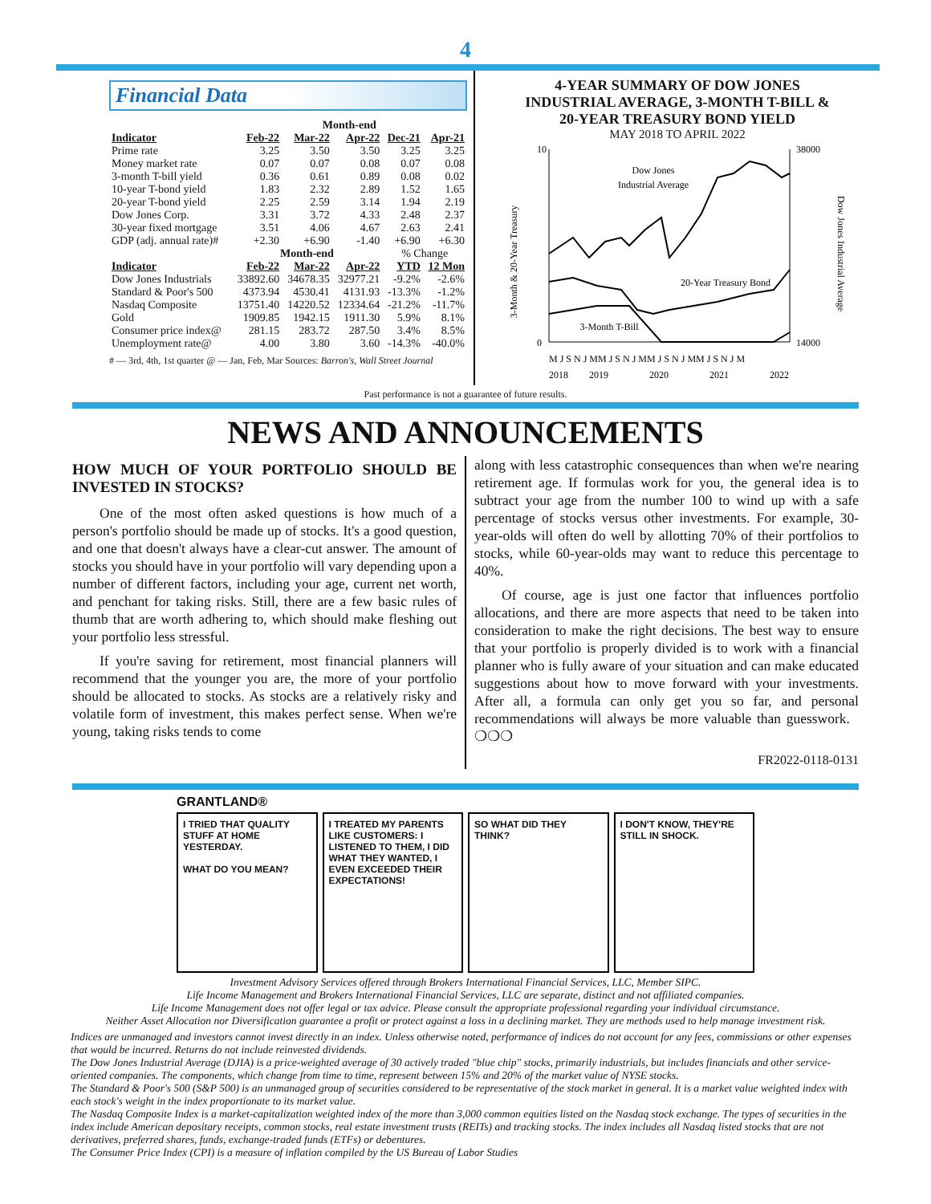4
Financial Data
| | Month-end | | | | |
| --- | --- | --- | --- | --- | --- |
| Indicator | Feb-22 | Mar-22 | Apr-22 | Dec-21 | Apr-21 |
| Prime rate | 3.25 | 3.50 | 3.50 | 3.25 | 3.25 |
| Money market rate | 0.07 | 0.07 | 0.08 | 0.07 | 0.08 |
| 3-month T-bill yield | 0.36 | 0.61 | 0.89 | 0.08 | 0.02 |
| 10-year T-bond yield | 1.83 | 2.32 | 2.89 | 1.52 | 1.65 |
| 20-year T-bond yield | 2.25 | 2.59 | 3.14 | 1.94 | 2.19 |
| Dow Jones Corp. | 3.31 | 3.72 | 4.33 | 2.48 | 2.37 |
| 30-year fixed mortgage | 3.51 | 4.06 | 4.67 | 2.63 | 2.41 |
| GDP (adj. annual rate)# | +2.30 | +6.90 | -1.40 | +6.90 | +6.30 |
| | Month-end | | | % Change | |
| Indicator | Feb-22 | Mar-22 | Apr-22 | YTD | 12 Mon |
| Dow Jones Industrials | 33892.60 | 34678.35 | 32977.21 | -9.2% | -2.6% |
| Standard & Poor's 500 | 4373.94 | 4530.41 | 4131.93 | -13.3% | -1.2% |
| Nasdaq Composite | 13751.40 | 14220.52 | 12334.64 | -21.2% | -11.7% |
| Gold | 1909.85 | 1942.15 | 1911.30 | 5.9% | 8.1% |
| Consumer price index@ | 281.15 | 283.72 | 287.50 | 3.4% | 8.5% |
| Unemployment rate@ | 4.00 | 3.80 | 3.60 | -14.3% | -40.0% |
# — 3rd, 4th, 1st quarter @ — Jan, Feb, Mar Sources: Barron's, Wall Street Journal
4-YEAR SUMMARY OF DOW JONES
INDUSTRIAL AVERAGE, 3-MONTH T-BILL &
20-YEAR TREASURY BOND YIELD
MAY 2018 TO APRIL 2022
3-Month & 20-Year Treasury
Dow Jones Industrial Average
10
0
38000
14000
Dow Jones
Industrial Average
20-Year Treasury Bond
3-Month T-Bill
M J S N J MM J S N J MM J S N J MM J S N J M
2018
2019
2020
2021
2022
Past performance is not a guarantee of future results.
NEWS AND ANNOUNCEMENTS
HOW MUCH OF YOUR PORTFOLIO SHOULD BE INVESTED IN STOCKS?
One of the most often asked questions is how much of a person's portfolio should be made up of stocks. It's a good question, and one that doesn't always have a clear-cut answer. The amount of stocks you should have in your portfolio will vary depending upon a number of different factors, including your age, current net worth, and penchant for taking risks. Still, there are a few basic rules of thumb that are worth adhering to, which should make fleshing out your portfolio less stressful.
If you're saving for retirement, most financial planners will recommend that the younger you are, the more of your portfolio should be allocated to stocks. As stocks are a relatively risky and volatile form of investment, this makes perfect sense. When we're young, taking risks tends to come
along with less catastrophic consequences than when we're nearing retirement age. If formulas work for you, the general idea is to subtract your age from the number 100 to wind up with a safe percentage of stocks versus other investments. For example, 30-year-olds will often do well by allotting 70% of their portfolios to stocks, while 60-year-olds may want to reduce this percentage to 40%.
Of course, age is just one factor that influences portfolio allocations, and there are more aspects that need to be taken into consideration to make the right decisions. The best way to ensure that your portfolio is properly divided is to work with a financial planner who is fully aware of your situation and can make educated suggestions about how to move forward with your investments. After all, a formula can only get you so far, and personal recommendations will always be more valuable than guesswork. ❍❍❍
FR2022-0118-0131
GRANTLAND®
I TRIED THAT QUALITY STUFF AT HOME YESTERDAY.
WHAT DO YOU MEAN?
I TREATED MY PARENTS LIKE CUSTOMERS: I LISTENED TO THEM, I DID WHAT THEY WANTED, I EVEN EXCEEDED THEIR EXPECTATIONS!
SO WHAT DID THEY THINK? I DON'T KNOW, THEY'RE STILL IN SHOCK.
Investment Advisory Services offered through Brokers International Financial Services, LLC, Member SIPC.
Life Income Management and Brokers International Financial Services, LLC are separate, distinct and not affiliated companies.
Life Income Management does not offer legal or tax advice. Please consult the appropriate professional regarding your individual circumstance.
Neither Asset Allocation nor Diversification guarantee a profit or protect against a loss in a declining market. They are methods used to help manage investment risk.
Indices are unmanaged and investors cannot invest directly in an index. Unless otherwise noted, performance of indices do not account for any fees, commissions or other expenses that would be incurred. Returns do not include reinvested dividends.
The Dow Jones Industrial Average (DJIA) is a price-weighted average of 30 actively traded "blue chip" stocks, primarily industrials, but includes financials and other service-oriented companies. The components, which change from time to time, represent between 15% and 20% of the market value of NYSE stocks.
The Standard & Poor's 500 (S&P 500) is an unmanaged group of securities considered to be representative of the stock market in general. It is a market value weighted index with each stock's weight in the index proportionate to its market value.
The Nasdaq Composite Index is a market-capitalization weighted index of the more than 3,000 common equities listed on the Nasdaq stock exchange. The types of securities in the index include American depositary receipts, common stocks, real estate investment trusts (REITs) and tracking stocks. The index includes all Nasdaq listed stocks that are not derivatives, preferred shares, funds, exchange-traded funds (ETFs) or debentures.
The Consumer Price Index (CPI) is a measure of inflation compiled by the US Bureau of Labor Studies